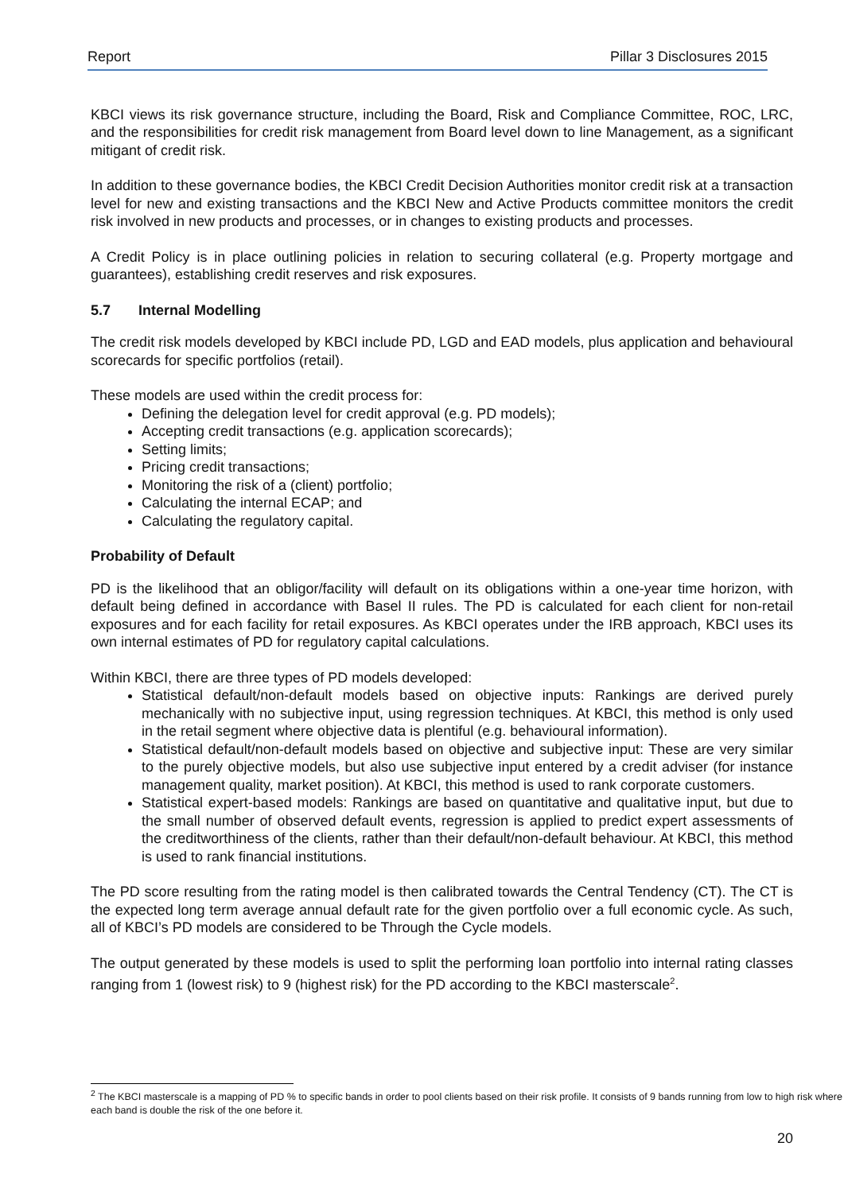Report Pillar 3 Disclosures 2015
KBCI views its risk governance structure, including the Board, Risk and Compliance Committee, ROC, LRC, and the responsibilities for credit risk management from Board level down to line Management, as a significant mitigant of credit risk.
In addition to these governance bodies, the KBCI Credit Decision Authorities monitor credit risk at a transaction level for new and existing transactions and the KBCI New and Active Products committee monitors the credit risk involved in new products and processes, or in changes to existing products and processes.
A Credit Policy is in place outlining policies in relation to securing collateral (e.g. Property mortgage and guarantees), establishing credit reserves and risk exposures.
5.7 Internal Modelling
The credit risk models developed by KBCI include PD, LGD and EAD models, plus application and behavioural scorecards for specific portfolios (retail).
These models are used within the credit process for:
Defining the delegation level for credit approval (e.g. PD models);
Accepting credit transactions (e.g. application scorecards);
Setting limits;
Pricing credit transactions;
Monitoring the risk of a (client) portfolio;
Calculating the internal ECAP; and
Calculating the regulatory capital.
Probability of Default
PD is the likelihood that an obligor/facility will default on its obligations within a one-year time horizon, with default being defined in accordance with Basel II rules. The PD is calculated for each client for non-retail exposures and for each facility for retail exposures. As KBCI operates under the IRB approach, KBCI uses its own internal estimates of PD for regulatory capital calculations.
Within KBCI, there are three types of PD models developed:
Statistical default/non-default models based on objective inputs: Rankings are derived purely mechanically with no subjective input, using regression techniques. At KBCI, this method is only used in the retail segment where objective data is plentiful (e.g. behavioural information).
Statistical default/non-default models based on objective and subjective input: These are very similar to the purely objective models, but also use subjective input entered by a credit adviser (for instance management quality, market position). At KBCI, this method is used to rank corporate customers.
Statistical expert-based models: Rankings are based on quantitative and qualitative input, but due to the small number of observed default events, regression is applied to predict expert assessments of the creditworthiness of the clients, rather than their default/non-default behaviour. At KBCI, this method is used to rank financial institutions.
The PD score resulting from the rating model is then calibrated towards the Central Tendency (CT). The CT is the expected long term average annual default rate for the given portfolio over a full economic cycle. As such, all of KBCI’s PD models are considered to be Through the Cycle models.
The output generated by these models is used to split the performing loan portfolio into internal rating classes ranging from 1 (lowest risk) to 9 (highest risk) for the PD according to the KBCI masterscale<sup>2</sup>.
<sup>2</sup> The KBCI masterscale is a mapping of PD % to specific bands in order to pool clients based on their risk profile. It consists of 9 bands running from low to high risk where each band is double the risk of the one before it.
20